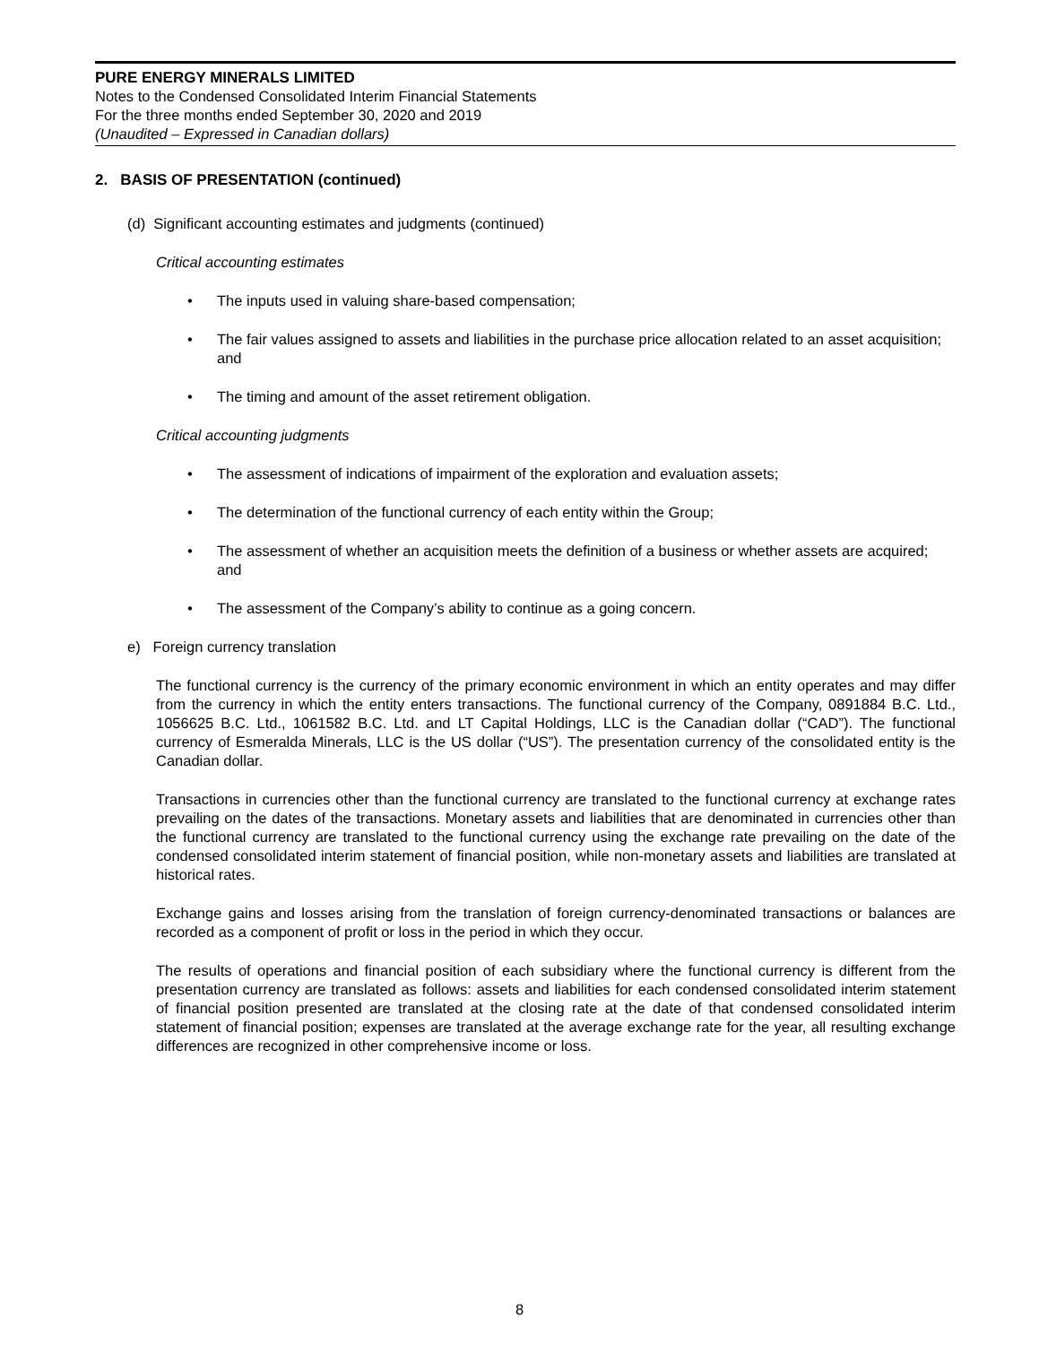PURE ENERGY MINERALS LIMITED
Notes to the Condensed Consolidated Interim Financial Statements
For the three months ended September 30, 2020 and 2019
(Unaudited – Expressed in Canadian dollars)
2. BASIS OF PRESENTATION (continued)
(d) Significant accounting estimates and judgments (continued)
Critical accounting estimates
• The inputs used in valuing share-based compensation;
• The fair values assigned to assets and liabilities in the purchase price allocation related to an asset acquisition; and
• The timing and amount of the asset retirement obligation.
Critical accounting judgments
• The assessment of indications of impairment of the exploration and evaluation assets;
• The determination of the functional currency of each entity within the Group;
• The assessment of whether an acquisition meets the definition of a business or whether assets are acquired; and
• The assessment of the Company’s ability to continue as a going concern.
e) Foreign currency translation
The functional currency is the currency of the primary economic environment in which an entity operates and may differ from the currency in which the entity enters transactions. The functional currency of the Company, 0891884 B.C. Ltd., 1056625 B.C. Ltd., 1061582 B.C. Ltd. and LT Capital Holdings, LLC is the Canadian dollar (“CAD”). The functional currency of Esmeralda Minerals, LLC is the US dollar (“US”). The presentation currency of the consolidated entity is the Canadian dollar.
Transactions in currencies other than the functional currency are translated to the functional currency at exchange rates prevailing on the dates of the transactions. Monetary assets and liabilities that are denominated in currencies other than the functional currency are translated to the functional currency using the exchange rate prevailing on the date of the condensed consolidated interim statement of financial position, while non-monetary assets and liabilities are translated at historical rates.
Exchange gains and losses arising from the translation of foreign currency-denominated transactions or balances are recorded as a component of profit or loss in the period in which they occur.
The results of operations and financial position of each subsidiary where the functional currency is different from the presentation currency are translated as follows: assets and liabilities for each condensed consolidated interim statement of financial position presented are translated at the closing rate at the date of that condensed consolidated interim statement of financial position; expenses are translated at the average exchange rate for the year, all resulting exchange differences are recognized in other comprehensive income or loss.
8